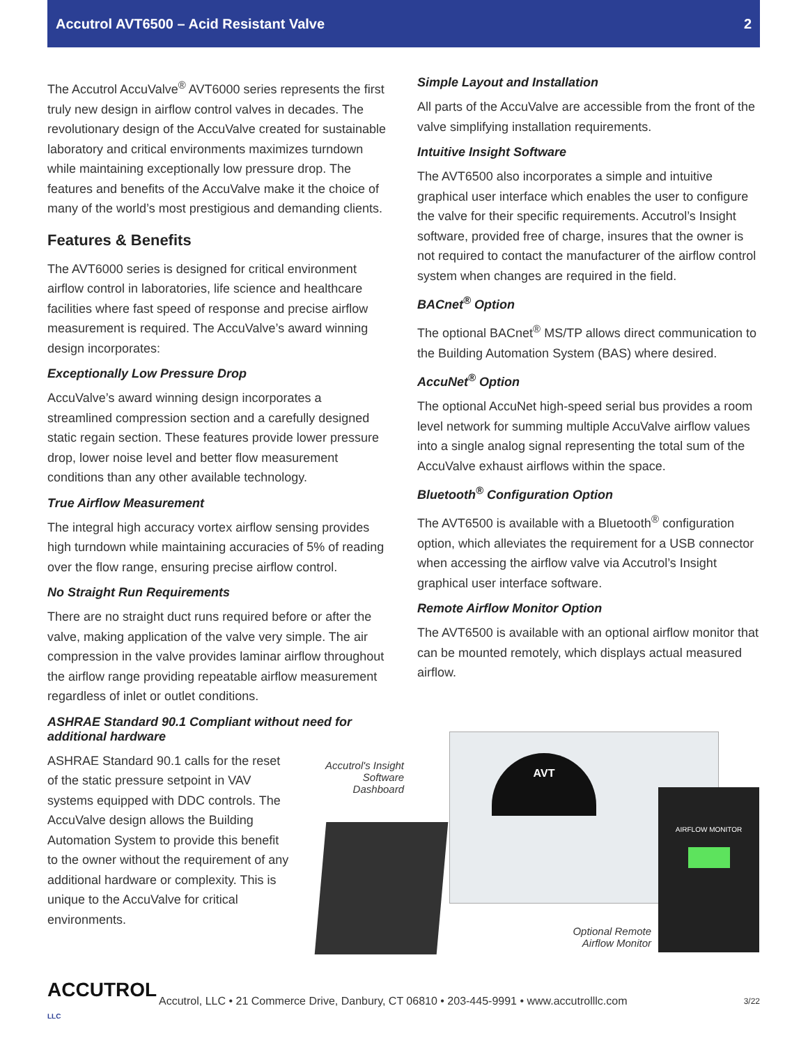Accutrol AVT6500 – Acid Resistant Valve 2
The Accutrol AccuValve<sup>®</sup> AVT6000 series represents the first truly new design in airflow control valves in decades. The revolutionary design of the AccuValve created for sustainable laboratory and critical environments maximizes turndown while maintaining exceptionally low pressure drop. The features and benefits of the AccuValve make it the choice of many of the world’s most prestigious and demanding clients.
Features & Benefits
The AVT6000 series is designed for critical environment airflow control in laboratories, life science and healthcare facilities where fast speed of response and precise airflow measurement is required. The AccuValve’s award winning design incorporates:
Exceptionally Low Pressure Drop
AccuValve’s award winning design incorporates a streamlined compression section and a carefully designed static regain section. These features provide lower pressure drop, lower noise level and better flow measurement conditions than any other available technology.
True Airflow Measurement
The integral high accuracy vortex airflow sensing provides high turndown while maintaining accuracies of 5% of reading over the flow range, ensuring precise airflow control.
No Straight Run Requirements
There are no straight duct runs required before or after the valve, making application of the valve very simple. The air compression in the valve provides laminar airflow throughout the airflow range providing repeatable airflow measurement regardless of inlet or outlet conditions.
ASHRAE Standard 90.1 Compliant without need for additional hardware
ASHRAE Standard 90.1 calls for the reset of the static pressure setpoint in VAV systems equipped with DDC controls. The AccuValve design allows the Building Automation System to provide this benefit to the owner without the requirement of any additional hardware or complexity. This is unique to the AccuValve for critical environments.
Simple Layout and Installation
All parts of the AccuValve are accessible from the front of the valve simplifying installation requirements.
Intuitive Insight Software
The AVT6500 also incorporates a simple and intuitive graphical user interface which enables the user to configure the valve for their specific requirements. Accutrol’s Insight software, provided free of charge, insures that the owner is not required to contact the manufacturer of the airflow control system when changes are required in the field.
BACnet<sup>®</sup> Option
The optional BACnet<sup>®</sup> MS/TP allows direct communication to the Building Automation System (BAS) where desired.
AccuNet<sup>®</sup> Option
The optional AccuNet high-speed serial bus provides a room level network for summing multiple AccuValve airflow values into a single analog signal representing the total sum of the AccuValve exhaust airflows within the space.
Bluetooth<sup>®</sup> Configuration Option
The AVT6500 is available with a Bluetooth<sup>®</sup> configuration option, which alleviates the requirement for a USB connector when accessing the airflow valve via Accutrol’s Insight graphical user interface software.
Remote Airflow Monitor Option
The AVT6500 is available with an optional airflow monitor that can be mounted remotely, which displays actual measured airflow.
Accutrol's Insight Software Dashboard
AVT
AIRFLOW MONITOR
Optional Remote Airflow Monitor
ACCUTROL LLC
Accutrol, LLC • 21 Commerce Drive, Danbury, CT 06810 • 203-445-9991 • www.accutrolllc.com
3/22